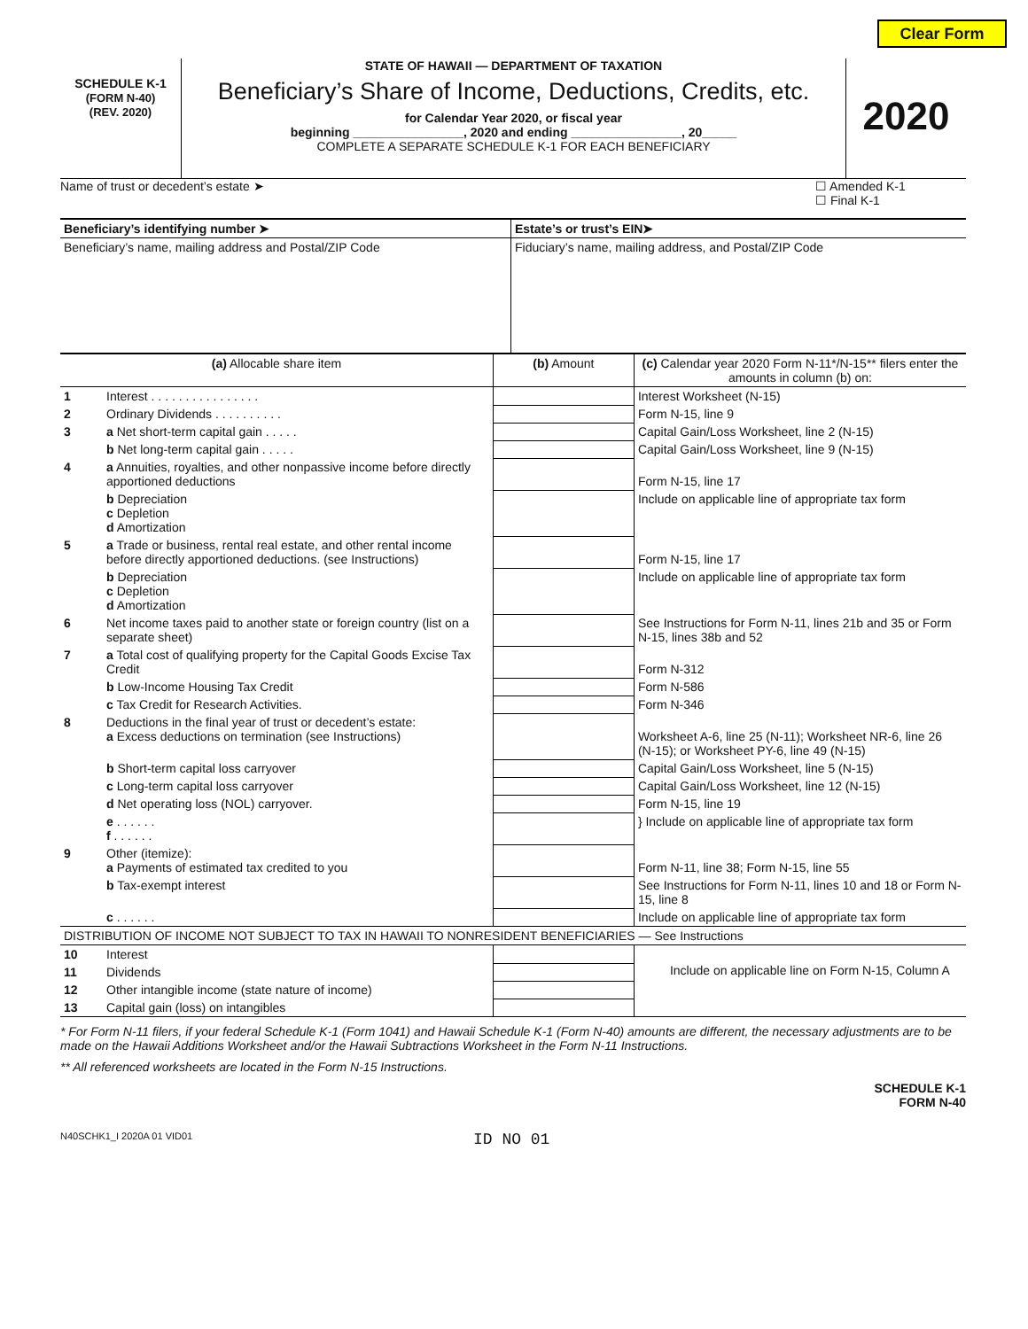Clear Form
SCHEDULE K-1
(FORM N-40)
(REV. 2020)
STATE OF HAWAII — DEPARTMENT OF TAXATION
Beneficiary’s Share of Income, Deductions, Credits, etc.
for Calendar Year 2020, or fiscal year
beginning ________________, 2020 and ending ________________, 20_____
COMPLETE A SEPARATE SCHEDULE K-1 FOR EACH BENEFICIARY
2020
Name of trust or decedent’s estate ➤
☐ Amended K-1
☐ Final K-1
| Beneficiary’s identifying number ➤ | Estate’s or trust’s EIN➤ |
| Beneficiary’s name, mailing address and Postal/ZIP Code | Fiduciary’s name, mailing address, and Postal/ZIP Code |
| (a) Allocable share item | | (b) Amount | (c) Calendar year 2020 Form N-11*/N-15** filers enter the amounts in column (b) on: |
| --- | --- | --- | --- |
| 1 | Interest . . . . . . . . . . . . . . . . | | Interest Worksheet (N-15) |
| 2 | Ordinary Dividends . . . . . . . . . . | | Form N-15, line 9 |
| 3 | a Net short-term capital gain . . . . . | | Capital Gain/Loss Worksheet, line 2 (N-15) |
| | b Net long-term capital gain . . . . . | | Capital Gain/Loss Worksheet, line 9 (N-15) |
| 4 | a Annuities, royalties, and other nonpassive income before directly apportioned deductions | | Form N-15, line 17 |
| | b Depreciation c Depletion d Amortization | | Include on applicable line of appropriate tax form |
| 5 | a Trade or business, rental real estate, and other rental income before directly apportioned deductions. (see Instructions) | | Form N-15, line 17 |
| | b Depreciation c Depletion d Amortization | | Include on applicable line of appropriate tax form |
| 6 | Net income taxes paid to another state or foreign country (list on a separate sheet) | | See Instructions for Form N-11, lines 21b and 35 or Form N-15, lines 38b and 52 |
| 7 | a Total cost of qualifying property for the Capital Goods Excise Tax Credit | | Form N-312 |
| | b Low-Income Housing Tax Credit | | Form N-586 |
| | c Tax Credit for Research Activities. | | Form N-346 |
| 8 | Deductions in the final year of trust or decedent’s estate: a Excess deductions on termination (see Instructions) | | Worksheet A-6, line 25 (N-11); Worksheet NR-6, line 26 (N-15); or Worksheet PY-6, line 49 (N-15) |
| | b Short-term capital loss carryover | | Capital Gain/Loss Worksheet, line 5 (N-15) |
| | c Long-term capital loss carryover | | Capital Gain/Loss Worksheet, line 12 (N-15) |
| | d Net operating loss (NOL) carryover. | | Form N-15, line 19 |
| | e . . . . . . f . . . . . . | | } Include on applicable line of appropriate tax form |
| 9 | Other (itemize): a Payments of estimated tax credited to you | | Form N-11, line 38; Form N-15, line 55 |
| | b Tax-exempt interest | | See Instructions for Form N-11, lines 10 and 18 or Form N-15, line 8 |
| | c . . . . . . | | Include on applicable line of appropriate tax form |
| DISTRIBUTION OF INCOME NOT SUBJECT TO TAX IN HAWAII TO NONRESIDENT BENEFICIARIES — See Instructions | | | |
| 10 | Interest | | Include on applicable line on Form N-15, Column A |
| 11 | Dividends | | |
| 12 | Other intangible income (state nature of income) | | |
| 13 | Capital gain (loss) on intangibles | | |
* For Form N-11 filers, if your federal Schedule K-1 (Form 1041) and Hawaii Schedule K-1 (Form N-40) amounts are different, the necessary adjustments are to be made on the Hawaii Additions Worksheet and/or the Hawaii Subtractions Worksheet in the Form N-11 Instructions.
** All referenced worksheets are located in the Form N-15 Instructions.
SCHEDULE K-1
FORM N-40
N40SCHK1_I 2020A 01 VID01 ID NO 01